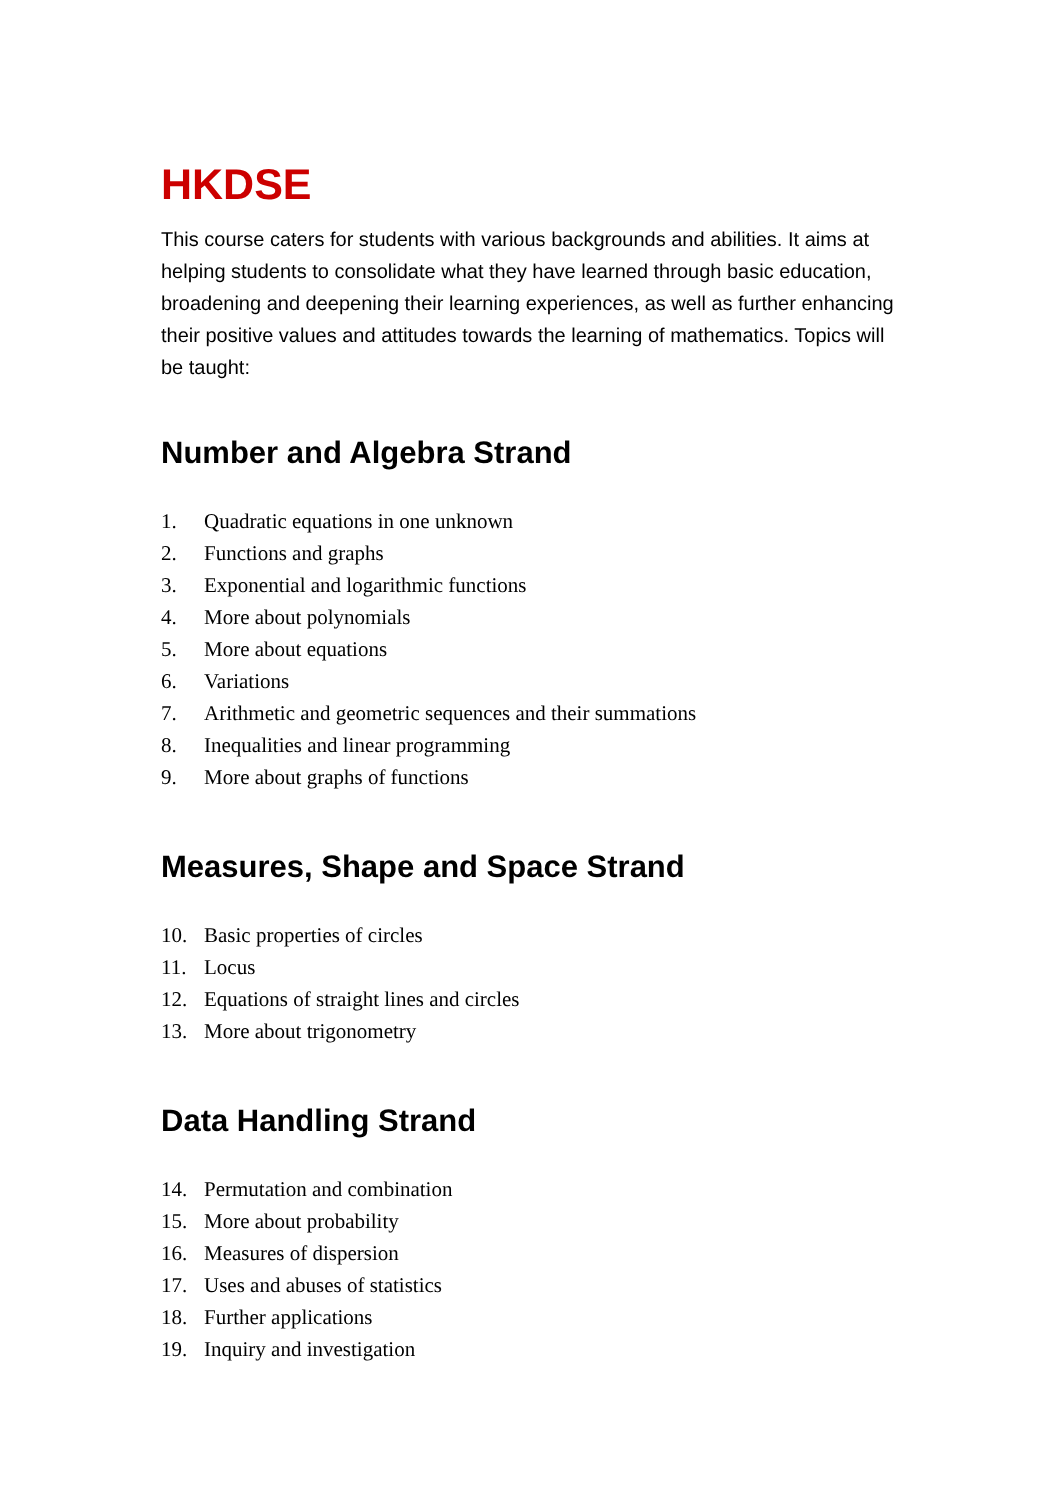HKDSE
This course caters for students with various backgrounds and abilities. It aims at helping students to consolidate what they have learned through basic education, broadening and deepening their learning experiences, as well as further enhancing their positive values and attitudes towards the learning of mathematics. Topics will be taught:
Number and Algebra Strand
1. Quadratic equations in one unknown
2. Functions and graphs
3. Exponential and logarithmic functions
4. More about polynomials
5. More about equations
6. Variations
7. Arithmetic and geometric sequences and their summations
8. Inequalities and linear programming
9. More about graphs of functions
Measures, Shape and Space Strand
10. Basic properties of circles
11. Locus
12. Equations of straight lines and circles
13. More about trigonometry
Data Handling Strand
14. Permutation and combination
15. More about probability
16. Measures of dispersion
17. Uses and abuses of statistics
18. Further applications
19. Inquiry and investigation